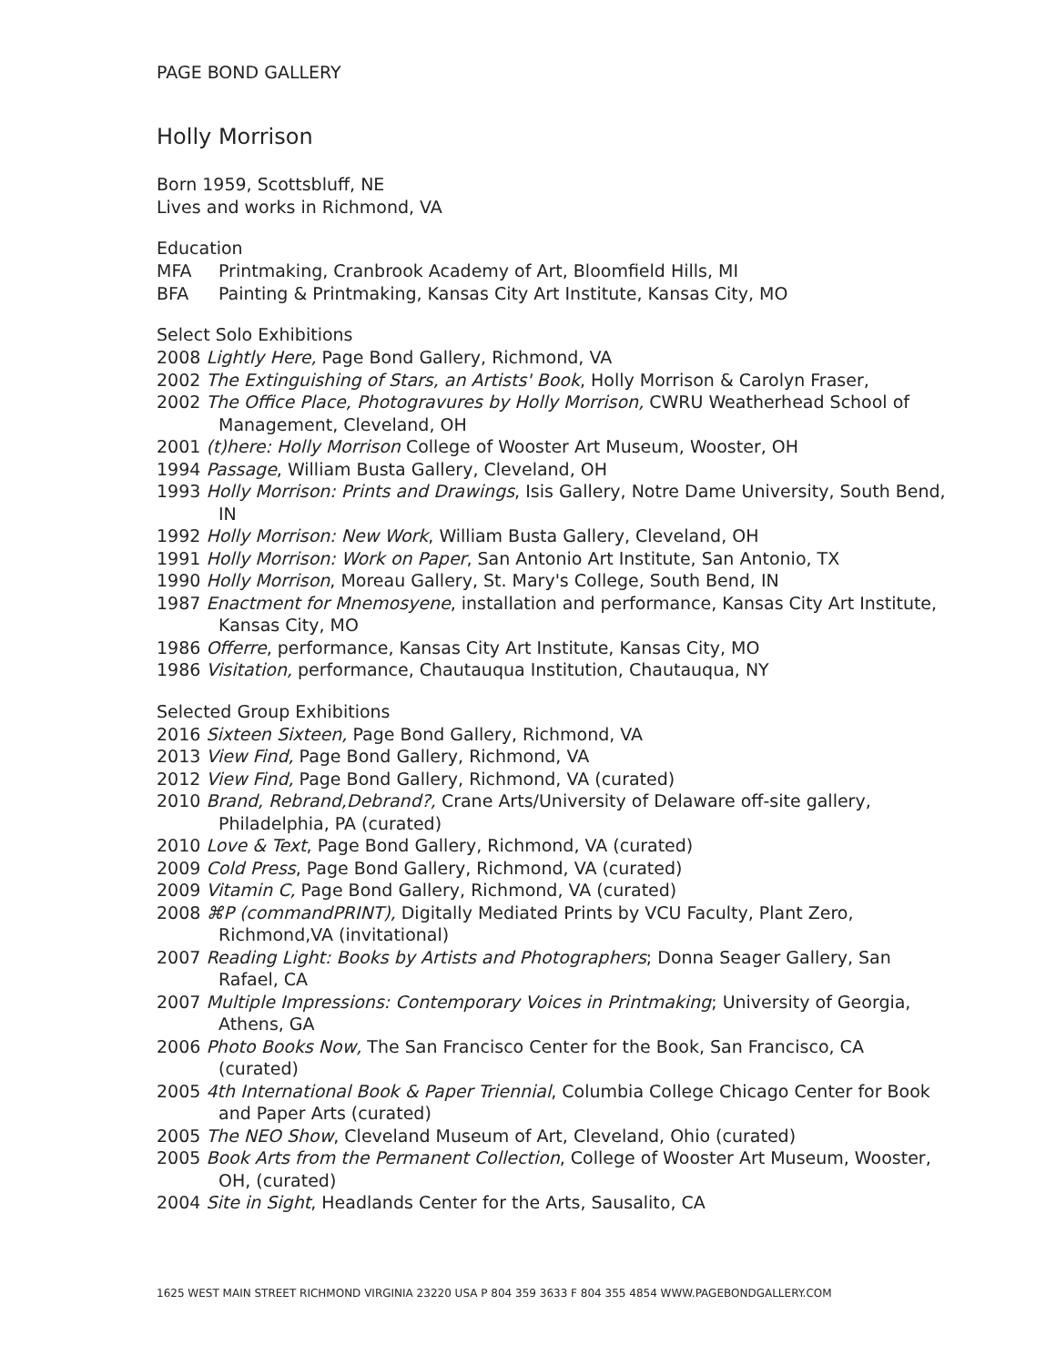PAGE BOND GALLERY
Holly Morrison
Born 1959, Scottsbluff, NE
Lives and works in Richmond, VA
Education
MFA Printmaking, Cranbrook Academy of Art, Bloomfield Hills, MI
BFA Painting & Printmaking, Kansas City Art Institute, Kansas City, MO
Select Solo Exhibitions
2008 Lightly Here, Page Bond Gallery, Richmond, VA
2002 The Extinguishing of Stars, an Artists' Book, Holly Morrison & Carolyn Fraser,
2002 The Office Place, Photogravures by Holly Morrison, CWRU Weatherhead School of Management, Cleveland, OH
2001 (t)here: Holly Morrison College of Wooster Art Museum, Wooster, OH
1994 Passage, William Busta Gallery, Cleveland, OH
1993 Holly Morrison: Prints and Drawings, Isis Gallery, Notre Dame University, South Bend, IN
1992 Holly Morrison: New Work, William Busta Gallery, Cleveland, OH
1991 Holly Morrison: Work on Paper, San Antonio Art Institute, San Antonio, TX
1990 Holly Morrison, Moreau Gallery, St. Mary's College, South Bend, IN
1987 Enactment for Mnemosyene, installation and performance, Kansas City Art Institute, Kansas City, MO
1986 Offerre, performance, Kansas City Art Institute, Kansas City, MO
1986 Visitation, performance, Chautauqua Institution, Chautauqua, NY
Selected Group Exhibitions
2016 Sixteen Sixteen, Page Bond Gallery, Richmond, VA
2013 View Find, Page Bond Gallery, Richmond, VA
2012 View Find, Page Bond Gallery, Richmond, VA (curated)
2010 Brand, Rebrand,Debrand?, Crane Arts/University of Delaware off-site gallery, Philadelphia, PA (curated)
2010 Love & Text, Page Bond Gallery, Richmond, VA (curated)
2009 Cold Press, Page Bond Gallery, Richmond, VA (curated)
2009 Vitamin C, Page Bond Gallery, Richmond, VA (curated)
2008 ⌘P (commandPRINT), Digitally Mediated Prints by VCU Faculty, Plant Zero, Richmond,VA (invitational)
2007 Reading Light: Books by Artists and Photographers; Donna Seager Gallery, San Rafael, CA
2007 Multiple Impressions: Contemporary Voices in Printmaking; University of Georgia, Athens, GA
2006 Photo Books Now, The San Francisco Center for the Book, San Francisco, CA (curated)
2005 4th International Book & Paper Triennial, Columbia College Chicago Center for Book and Paper Arts (curated)
2005 The NEO Show, Cleveland Museum of Art, Cleveland, Ohio (curated)
2005 Book Arts from the Permanent Collection, College of Wooster Art Museum, Wooster, OH, (curated)
2004 Site in Sight, Headlands Center for the Arts, Sausalito, CA
1625 WEST MAIN STREET RICHMOND VIRGINIA 23220 USA P 804 359 3633 F 804 355 4854 WWW.PAGEBONDGALLERY.COM